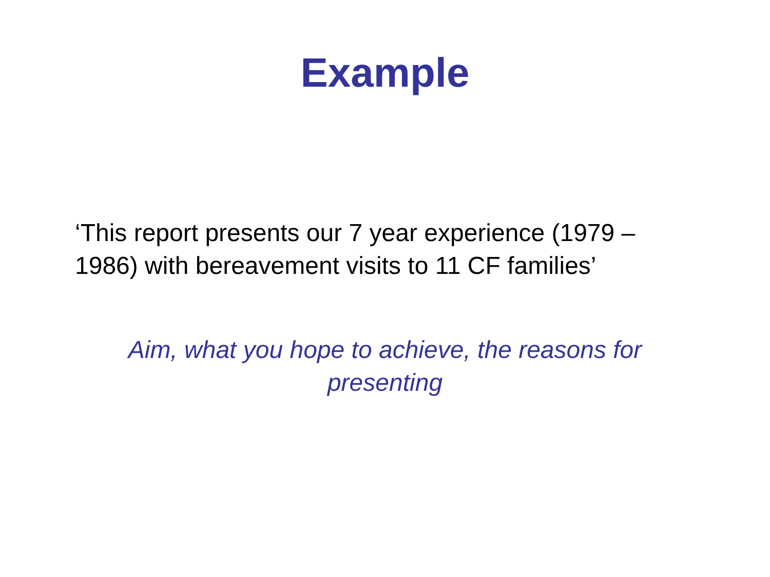Example
‘This report presents our 7 year experience (1979 – 1986) with bereavement visits to 11 CF families’
Aim, what you hope to achieve, the reasons for presenting